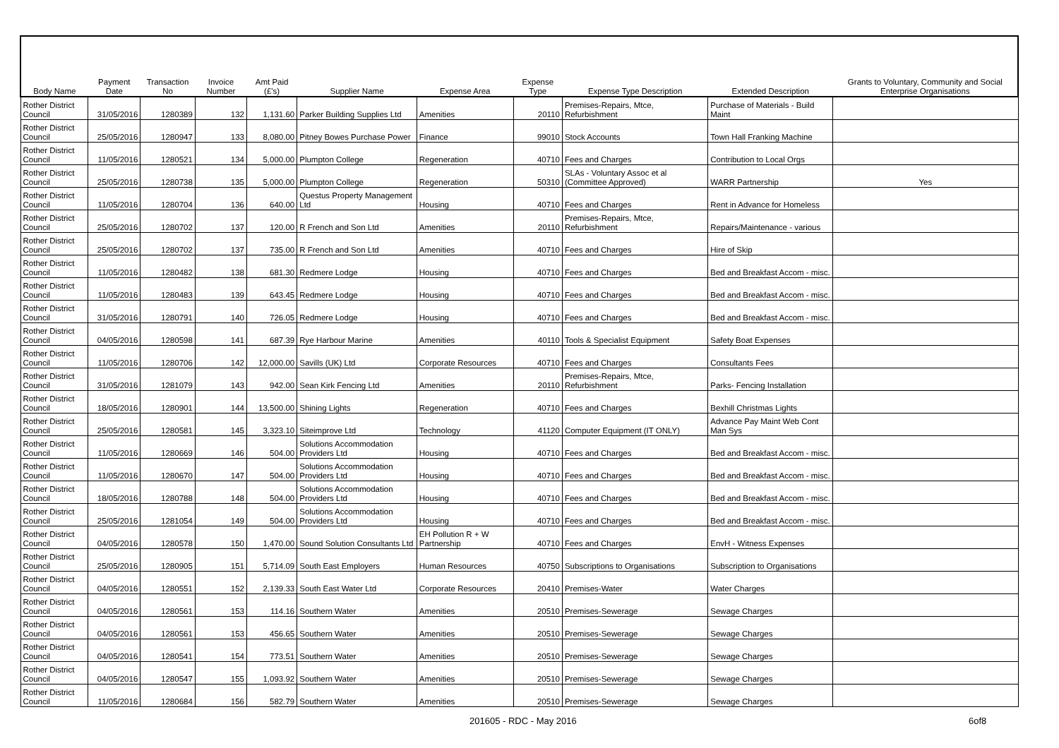| Body Name | Payment Date | Transaction No | Invoice Number | Amt Paid (£'s) | Supplier Name | Expense Area | Expense Type | Expense Type Description | Extended Description | Grants to Voluntary, Community and Social Enterprise Organisations |
| --- | --- | --- | --- | --- | --- | --- | --- | --- | --- | --- |
| Rother District Council | 31/05/2016 | 1280389 | 132 | 1,131.60 | Parker Building Supplies Ltd | Amenities | 20110 | Premises-Repairs, Mtce, Refurbishment | Purchase of Materials - Build Maint | |
| Rother District Council | 25/05/2016 | 1280947 | 133 | 8,080.00 | Pitney Bowes Purchase Power | Finance | 99010 | Stock Accounts | Town Hall Franking Machine | |
| Rother District Council | 11/05/2016 | 1280521 | 134 | 5,000.00 | Plumpton College | Regeneration | 40710 | Fees and Charges | Contribution to Local Orgs | |
| Rother District Council | 25/05/2016 | 1280738 | 135 | 5,000.00 | Plumpton College | Regeneration | 50310 | SLAs - Voluntary Assoc et al (Committee Approved) | WARR Partnership | Yes |
| Rother District Council | 11/05/2016 | 1280704 | 136 | 640.00 | Questus Property Management Ltd | Housing | 40710 | Fees and Charges | Rent in Advance for Homeless | |
| Rother District Council | 25/05/2016 | 1280702 | 137 | 120.00 | R French and Son Ltd | Amenities | 20110 | Premises-Repairs, Mtce, Refurbishment | Repairs/Maintenance - various | |
| Rother District Council | 25/05/2016 | 1280702 | 137 | 735.00 | R French and Son Ltd | Amenities | 40710 | Fees and Charges | Hire of Skip | |
| Rother District Council | 11/05/2016 | 1280482 | 138 | 681.30 | Redmere Lodge | Housing | 40710 | Fees and Charges | Bed and Breakfast Accom - misc. | |
| Rother District Council | 11/05/2016 | 1280483 | 139 | 643.45 | Redmere Lodge | Housing | 40710 | Fees and Charges | Bed and Breakfast Accom - misc. | |
| Rother District Council | 31/05/2016 | 1280791 | 140 | 726.05 | Redmere Lodge | Housing | 40710 | Fees and Charges | Bed and Breakfast Accom - misc. | |
| Rother District Council | 04/05/2016 | 1280598 | 141 | 687.39 | Rye Harbour Marine | Amenities | 40110 | Tools & Specialist Equipment | Safety Boat Expenses | |
| Rother District Council | 11/05/2016 | 1280706 | 142 | 12,000.00 | Savills (UK) Ltd | Corporate Resources | 40710 | Fees and Charges | Consultants Fees | |
| Rother District Council | 31/05/2016 | 1281079 | 143 | 942.00 | Sean Kirk Fencing Ltd | Amenities | 20110 | Premises-Repairs, Mtce, Refurbishment | Parks- Fencing Installation | |
| Rother District Council | 18/05/2016 | 1280901 | 144 | 13,500.00 | Shining Lights | Regeneration | 40710 | Fees and Charges | Bexhill Christmas Lights | |
| Rother District Council | 25/05/2016 | 1280581 | 145 | 3,323.10 | Siteimprove Ltd | Technology | 41120 | Computer Equipment (IT ONLY) | Advance Pay Maint Web Cont Man Sys | |
| Rother District Council | 11/05/2016 | 1280669 | 146 | 504.00 | Solutions Accommodation Providers Ltd | Housing | 40710 | Fees and Charges | Bed and Breakfast Accom - misc. | |
| Rother District Council | 11/05/2016 | 1280670 | 147 | 504.00 | Solutions Accommodation Providers Ltd | Housing | 40710 | Fees and Charges | Bed and Breakfast Accom - misc. | |
| Rother District Council | 18/05/2016 | 1280788 | 148 | 504.00 | Solutions Accommodation Providers Ltd | Housing | 40710 | Fees and Charges | Bed and Breakfast Accom - misc. | |
| Rother District Council | 25/05/2016 | 1281054 | 149 | 504.00 | Solutions Accommodation Providers Ltd | Housing | 40710 | Fees and Charges | Bed and Breakfast Accom - misc. | |
| Rother District Council | 04/05/2016 | 1280578 | 150 | 1,470.00 | Sound Solution Consultants Ltd | EH Pollution R + W Partnership | 40710 | Fees and Charges | EnvH - Witness Expenses | |
| Rother District Council | 25/05/2016 | 1280905 | 151 | 5,714.09 | South East Employers | Human Resources | 40750 | Subscriptions to Organisations | Subscription to Organisations | |
| Rother District Council | 04/05/2016 | 1280551 | 152 | 2,139.33 | South East Water Ltd | Corporate Resources | 20410 | Premises-Water | Water Charges | |
| Rother District Council | 04/05/2016 | 1280561 | 153 | 114.16 | Southern Water | Amenities | 20510 | Premises-Sewerage | Sewage Charges | |
| Rother District Council | 04/05/2016 | 1280561 | 153 | 456.65 | Southern Water | Amenities | 20510 | Premises-Sewerage | Sewage Charges | |
| Rother District Council | 04/05/2016 | 1280541 | 154 | 773.51 | Southern Water | Amenities | 20510 | Premises-Sewerage | Sewage Charges | |
| Rother District Council | 04/05/2016 | 1280547 | 155 | 1,093.92 | Southern Water | Amenities | 20510 | Premises-Sewerage | Sewage Charges | |
| Rother District Council | 11/05/2016 | 1280684 | 156 | 582.79 | Southern Water | Amenities | 20510 | Premises-Sewerage | Sewage Charges | |
201605 - RDC - May 2016 6of8